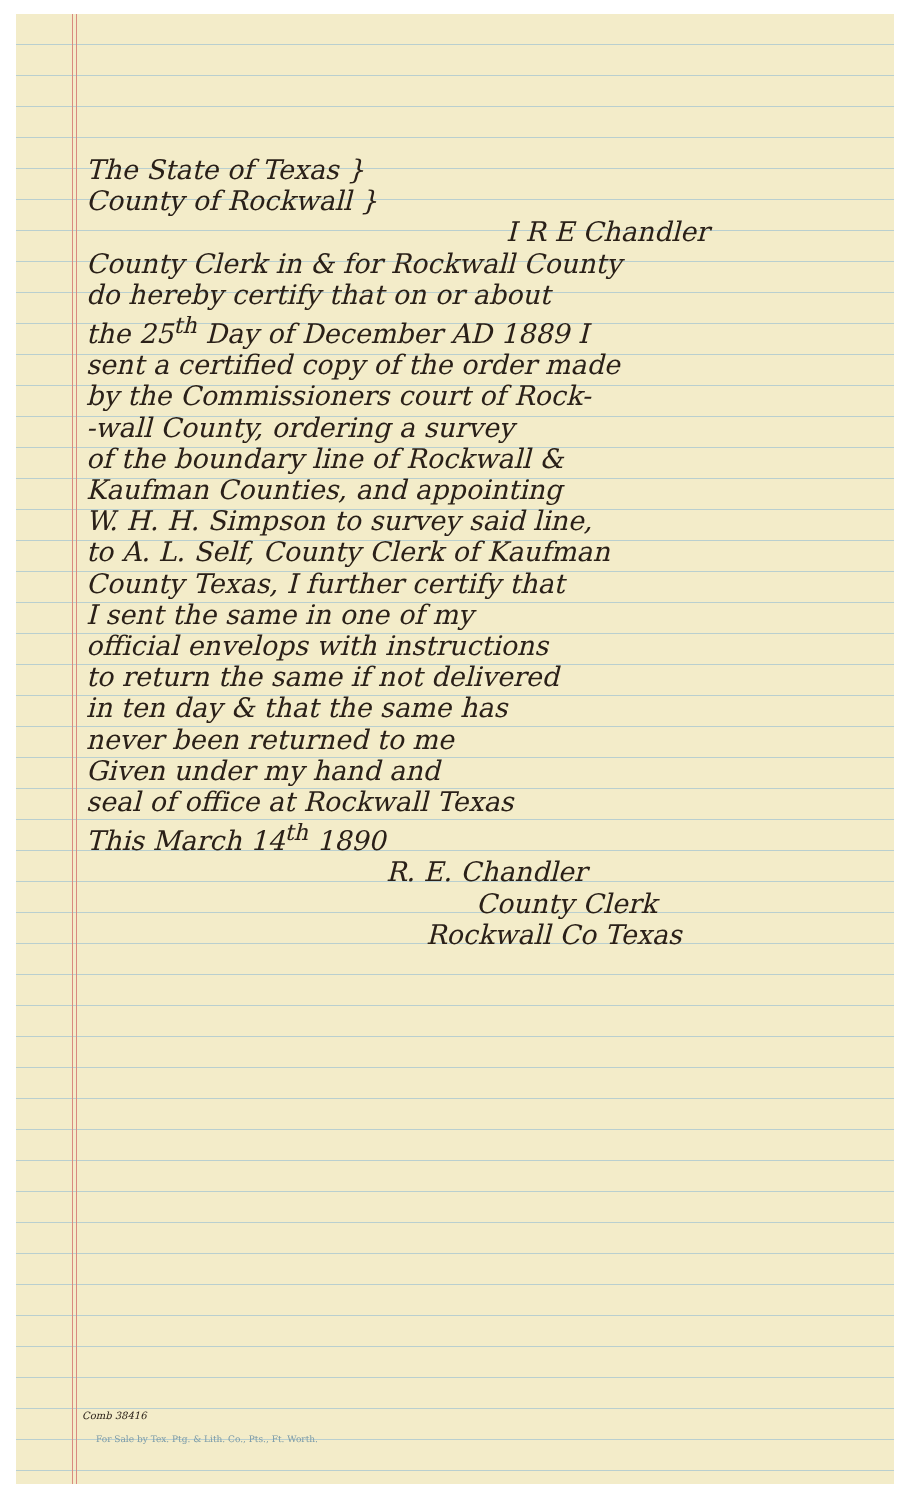The State of Texas }
County of Rockwall }
I R E Chandler
County Clerk in & for Rockwall County
do hereby certify that on or about
the 25<sup>th</sup> Day of December AD 1889 I
sent a certified copy of the order made
by the Commissioners court of Rock-
-wall County, ordering a survey
of the boundary line of Rockwall &
Kaufman Counties, and appointing
W. H. H. Simpson to survey said line,
to A. L. Self, County Clerk of Kaufman
County Texas, I further certify that
I sent the same in one of my
official envelops with instructions
to return the same if not delivered
in ten day & that the same has
never been returned to me
Given under my hand and
seal of office at Rockwall Texas
This March 14<sup>th</sup> 1890
R. E. Chandler
County Clerk
Rockwall Co Texas
Comb 38416
For Sale by Tex. Ptg. & Lith. Co., Pts., Ft. Worth.